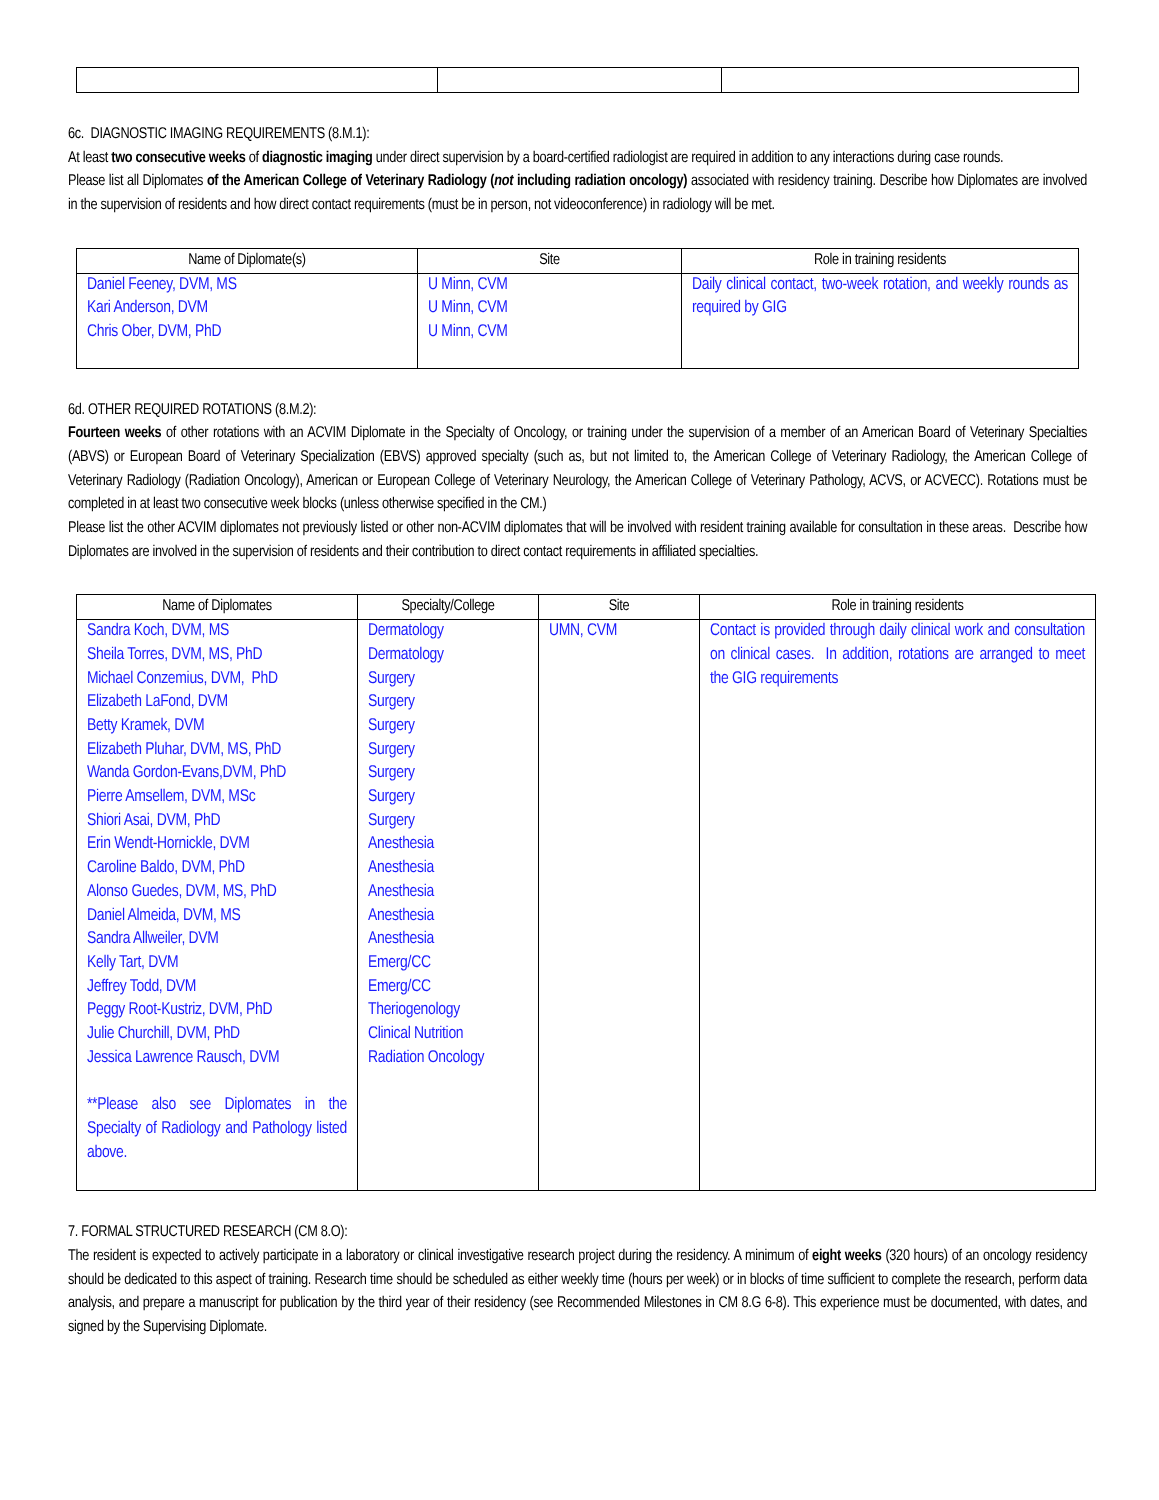6c. DIAGNOSTIC IMAGING REQUIREMENTS (8.M.1):
At least two consecutive weeks of diagnostic imaging under direct supervision by a board-certified radiologist are required in addition to any interactions during case rounds.
Please list all Diplomates of the American College of Veterinary Radiology (not including radiation oncology) associated with residency training. Describe how Diplomates are involved in the supervision of residents and how direct contact requirements (must be in person, not videoconference) in radiology will be met.
| Name of Diplomate(s) | Site | Role in training residents |
| --- | --- | --- |
| Daniel Feeney, DVM, MS Kari Anderson, DVM Chris Ober, DVM, PhD | U Minn, CVM U Minn, CVM U Minn, CVM | Daily clinical contact, two-week rotation, and weekly rounds as required by GIG |
6d. OTHER REQUIRED ROTATIONS (8.M.2):
Fourteen weeks of other rotations with an ACVIM Diplomate in the Specialty of Oncology, or training under the supervision of a member of an American Board of Veterinary Specialties (ABVS) or European Board of Veterinary Specialization (EBVS) approved specialty (such as, but not limited to, the American College of Veterinary Radiology, the American College of Veterinary Radiology (Radiation Oncology), American or European College of Veterinary Neurology, the American College of Veterinary Pathology, ACVS, or ACVECC). Rotations must be completed in at least two consecutive week blocks (unless otherwise specified in the CM.)
Please list the other ACVIM diplomates not previously listed or other non-ACVIM diplomates that will be involved with resident training available for consultation in these areas. Describe how Diplomates are involved in the supervision of residents and their contribution to direct contact requirements in affiliated specialties.
| Name of Diplomates | Specialty/College | Site | Role in training residents |
| --- | --- | --- | --- |
| Sandra Koch, DVM, MS Sheila Torres, DVM, MS, PhD Michael Conzemius, DVM, PhD Elizabeth LaFond, DVM Betty Kramek, DVM Elizabeth Pluhar, DVM, MS, PhD Wanda Gordon-Evans,DVM, PhD Pierre Amsellem, DVM, MSc Shiori Asai, DVM, PhD Erin Wendt-Hornickle, DVM Caroline Baldo, DVM, PhD Alonso Guedes, DVM, MS, PhD Daniel Almeida, DVM, MS Sandra Allweiler, DVM Kelly Tart, DVM Jeffrey Todd, DVM Peggy Root-Kustriz, DVM, PhD Julie Churchill, DVM, PhD Jessica Lawrence Rausch, DVM **Please also see Diplomates in the Specialty of Radiology and Pathology listed above. | Dermatology Dermatology Surgery Surgery Surgery Surgery Surgery Surgery Surgery Anesthesia Anesthesia Anesthesia Anesthesia Anesthesia Emerg/CC Emerg/CC Theriogenology Clinical Nutrition Radiation Oncology | UMN, CVM | Contact is provided through daily clinical work and consultation on clinical cases. In addition, rotations are arranged to meet the GIG requirements |
7. FORMAL STRUCTURED RESEARCH (CM 8.O):
The resident is expected to actively participate in a laboratory or clinical investigative research project during the residency. A minimum of eight weeks (320 hours) of an oncology residency should be dedicated to this aspect of training. Research time should be scheduled as either weekly time (hours per week) or in blocks of time sufficient to complete the research, perform data analysis, and prepare a manuscript for publication by the third year of their residency (see Recommended Milestones in CM 8.G 6-8). This experience must be documented, with dates, and signed by the Supervising Diplomate.